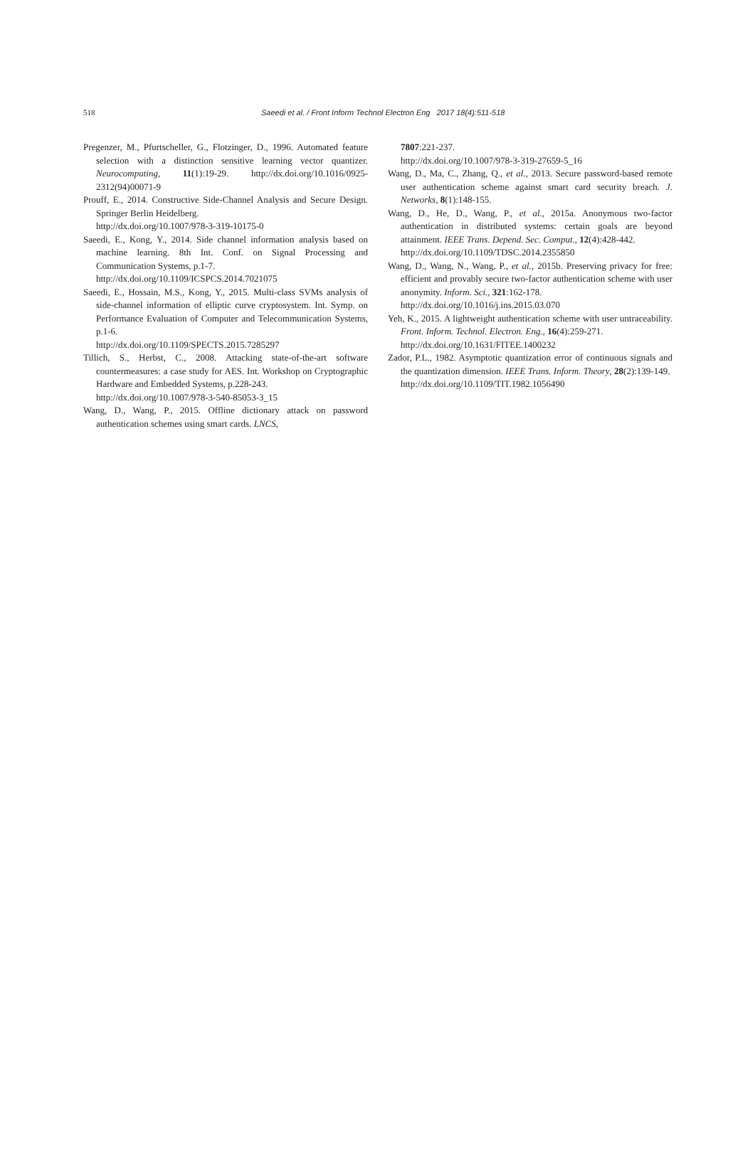518
Saeedi et al. / Front Inform Technol Electron Eng 2017 18(4):511-518
Pregenzer, M., Pfurtscheller, G., Flotzinger, D., 1996. Automated feature selection with a distinction sensitive learning vector quantizer. Neurocomputing, 11(1):19-29. http://dx.doi.org/10.1016/0925-2312(94)00071-9
Prouff, E., 2014. Constructive Side-Channel Analysis and Secure Design. Springer Berlin Heidelberg.
http://dx.doi.org/10.1007/978-3-319-10175-0
Saeedi, E., Kong, Y., 2014. Side channel information analysis based on machine learning. 8th Int. Conf. on Signal Processing and Communication Systems, p.1-7.
http://dx.doi.org/10.1109/ICSPCS.2014.7021075
Saeedi, E., Hossain, M.S., Kong, Y., 2015. Multi-class SVMs analysis of side-channel information of elliptic curve cryptosystem. Int. Symp. on Performance Evaluation of Computer and Telecommunication Systems, p.1-6.
http://dx.doi.org/10.1109/SPECTS.2015.7285297
Tillich, S., Herbst, C., 2008. Attacking state-of-the-art software countermeasures: a case study for AES. Int. Workshop on Cryptographic Hardware and Embedded Systems, p.228-243.
http://dx.doi.org/10.1007/978-3-540-85053-3_15
Wang, D., Wang, P., 2015. Offline dictionary attack on password authentication schemes using smart cards. LNCS,
7807:221-237.
http://dx.doi.org/10.1007/978-3-319-27659-5_16
Wang, D., Ma, C., Zhang, Q., et al., 2013. Secure password-based remote user authentication scheme against smart card security breach. J. Networks, 8(1):148-155.
Wang, D., He, D., Wang, P., et al., 2015a. Anonymous two-factor authentication in distributed systems: certain goals are beyond attainment. IEEE Trans. Depend. Sec. Comput., 12(4):428-442.
http://dx.doi.org/10.1109/TDSC.2014.2355850
Wang, D., Wang, N., Wang, P., et al., 2015b. Preserving privacy for free: efficient and provably secure two-factor authentication scheme with user anonymity. Inform. Sci., 321:162-178.
http://dx.doi.org/10.1016/j.ins.2015.03.070
Yeh, K., 2015. A lightweight authentication scheme with user untraceability. Front. Inform. Technol. Electron. Eng., 16(4):259-271.
http://dx.doi.org/10.1631/FITEE.1400232
Zador, P.L., 1982. Asymptotic quantization error of continuous signals and the quantization dimension. IEEE Trans. Inform. Theory, 28(2):139-149.
http://dx.doi.org/10.1109/TIT.1982.1056490